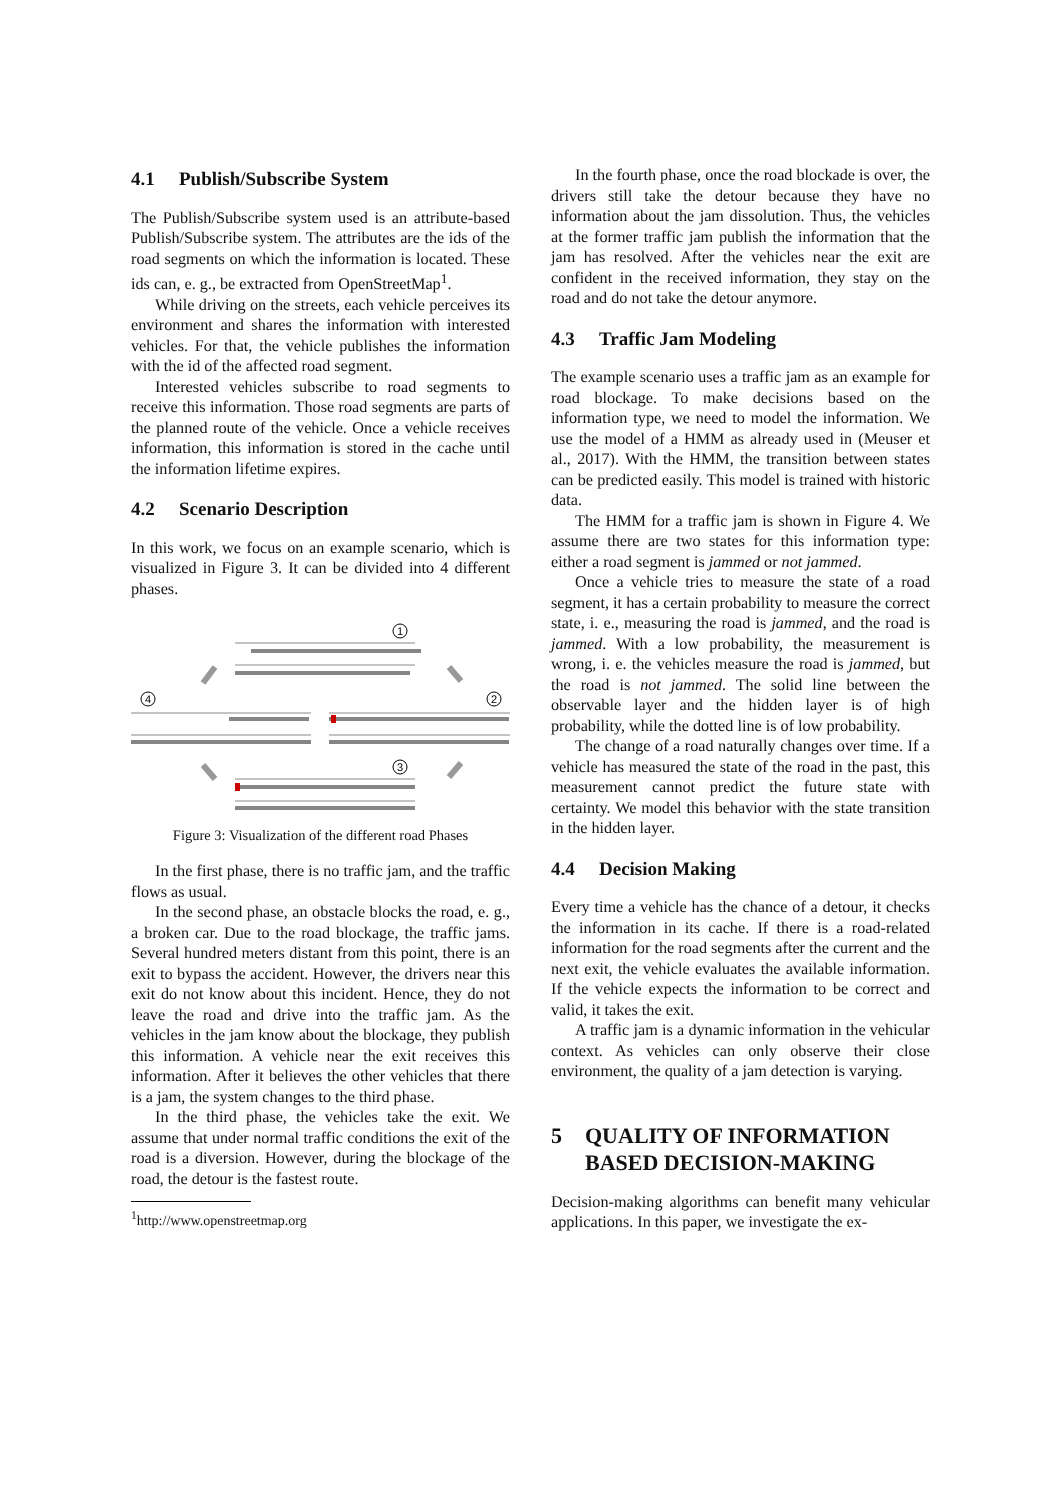4.1 Publish/Subscribe System
The Publish/Subscribe system used is an attribute-based Publish/Subscribe system. The attributes are the ids of the road segments on which the information is located. These ids can, e. g., be extracted from OpenStreetMap<sup>1</sup>.
While driving on the streets, each vehicle perceives its environment and shares the information with interested vehicles. For that, the vehicle publishes the information with the id of the affected road segment.
Interested vehicles subscribe to road segments to receive this information. Those road segments are parts of the planned route of the vehicle. Once a vehicle receives information, this information is stored in the cache until the information lifetime expires.
4.2 Scenario Description
In this work, we focus on an example scenario, which is visualized in Figure 3. It can be divided into 4 different phases.
1
2
3
4
Figure 3: Visualization of the different road Phases
In the first phase, there is no traffic jam, and the traffic flows as usual.
In the second phase, an obstacle blocks the road, e. g., a broken car. Due to the road blockage, the traffic jams. Several hundred meters distant from this point, there is an exit to bypass the accident. However, the drivers near this exit do not know about this incident. Hence, they do not leave the road and drive into the traffic jam. As the vehicles in the jam know about the blockage, they publish this information. A vehicle near the exit receives this information. After it believes the other vehicles that there is a jam, the system changes to the third phase.
In the third phase, the vehicles take the exit. We assume that under normal traffic conditions the exit of the road is a diversion. However, during the blockage of the road, the detour is the fastest route.
<sup>1</sup> http://www.openstreetmap.org
In the fourth phase, once the road blockade is over, the drivers still take the detour because they have no information about the jam dissolution. Thus, the vehicles at the former traffic jam publish the information that the jam has resolved. After the vehicles near the exit are confident in the received information, they stay on the road and do not take the detour anymore.
4.3 Traffic Jam Modeling
The example scenario uses a traffic jam as an example for road blockage. To make decisions based on the information type, we need to model the information. We use the model of a HMM as already used in (Meuser et al., 2017). With the HMM, the transition between states can be predicted easily. This model is trained with historic data.
The HMM for a traffic jam is shown in Figure 4. We assume there are two states for this information type: either a road segment is jammed or not jammed.
Once a vehicle tries to measure the state of a road segment, it has a certain probability to measure the correct state, i. e., measuring the road is jammed, and the road is jammed. With a low probability, the measurement is wrong, i. e. the vehicles measure the road is jammed, but the road is not jammed. The solid line between the observable layer and the hidden layer is of high probability, while the dotted line is of low probability.
The change of a road naturally changes over time. If a vehicle has measured the state of the road in the past, this measurement cannot predict the future state with certainty. We model this behavior with the state transition in the hidden layer.
4.4 Decision Making
Every time a vehicle has the chance of a detour, it checks the information in its cache. If there is a road-related information for the road segments after the current and the next exit, the vehicle evaluates the available information. If the vehicle expects the information to be correct and valid, it takes the exit.
A traffic jam is a dynamic information in the vehicular context. As vehicles can only observe their close environment, the quality of a jam detection is varying.
5 QUALITY OF INFORMATION BASED DECISION-MAKING
Decision-making algorithms can benefit many vehicular applications. In this paper, we investigate the ex-